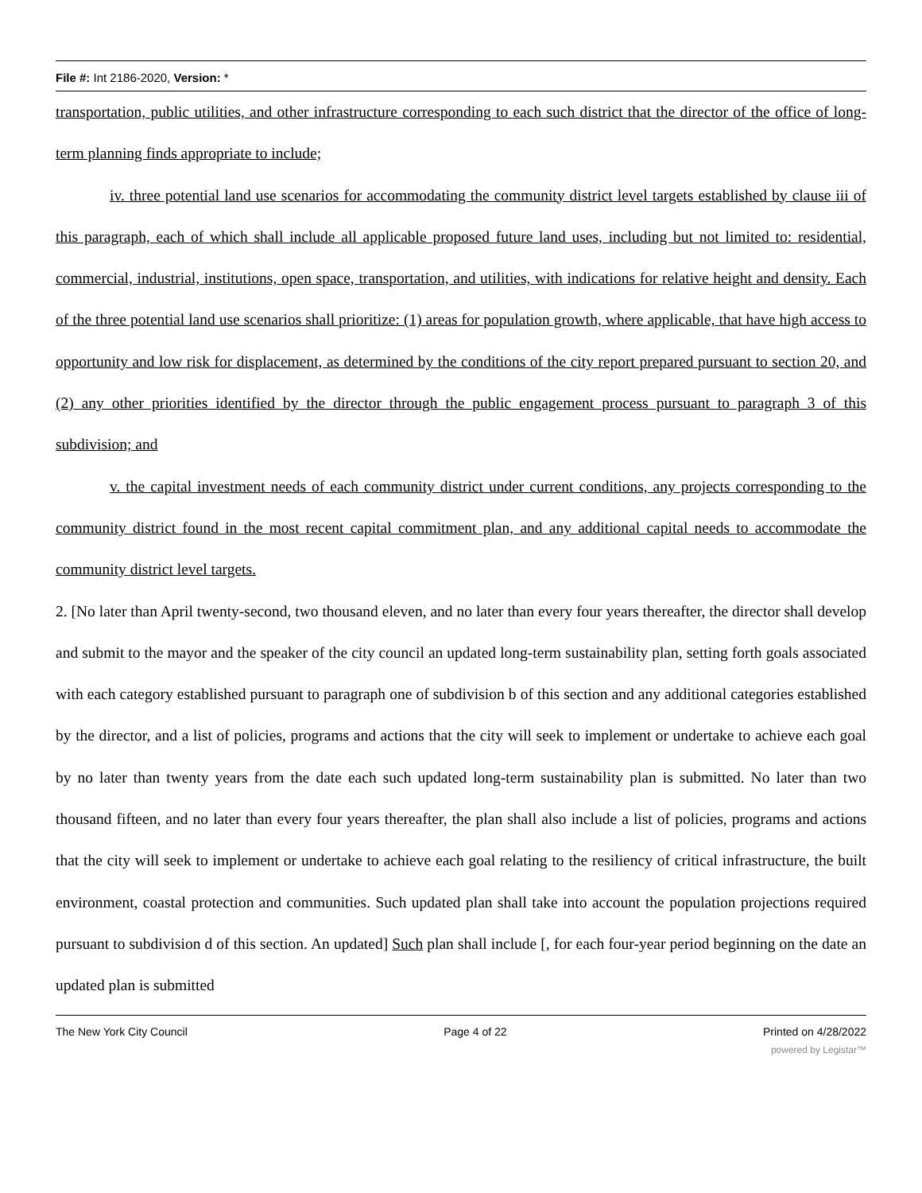File #: Int 2186-2020, Version: *
transportation, public utilities, and other infrastructure corresponding to each such district that the director of the office of long-term planning finds appropriate to include;
iv. three potential land use scenarios for accommodating the community district level targets established by clause iii of this paragraph, each of which shall include all applicable proposed future land uses, including but not limited to: residential, commercial, industrial, institutions, open space, transportation, and utilities, with indications for relative height and density. Each of the three potential land use scenarios shall prioritize: (1) areas for population growth, where applicable, that have high access to opportunity and low risk for displacement, as determined by the conditions of the city report prepared pursuant to section 20, and (2) any other priorities identified by the director through the public engagement process pursuant to paragraph 3 of this subdivision; and
v. the capital investment needs of each community district under current conditions, any projects corresponding to the community district found in the most recent capital commitment plan, and any additional capital needs to accommodate the community district level targets.
2. [No later than April twenty-second, two thousand eleven, and no later than every four years thereafter, the director shall develop and submit to the mayor and the speaker of the city council an updated long-term sustainability plan, setting forth goals associated with each category established pursuant to paragraph one of subdivision b of this section and any additional categories established by the director, and a list of policies, programs and actions that the city will seek to implement or undertake to achieve each goal by no later than twenty years from the date each such updated long-term sustainability plan is submitted. No later than two thousand fifteen, and no later than every four years thereafter, the plan shall also include a list of policies, programs and actions that the city will seek to implement or undertake to achieve each goal relating to the resiliency of critical infrastructure, the built environment, coastal protection and communities. Such updated plan shall take into account the population projections required pursuant to subdivision d of this section. An updated] Such plan shall include [, for each four-year period beginning on the date an updated plan is submitted
The New York City Council Page 4 of 22 Printed on 4/28/2022
powered by Legistar™